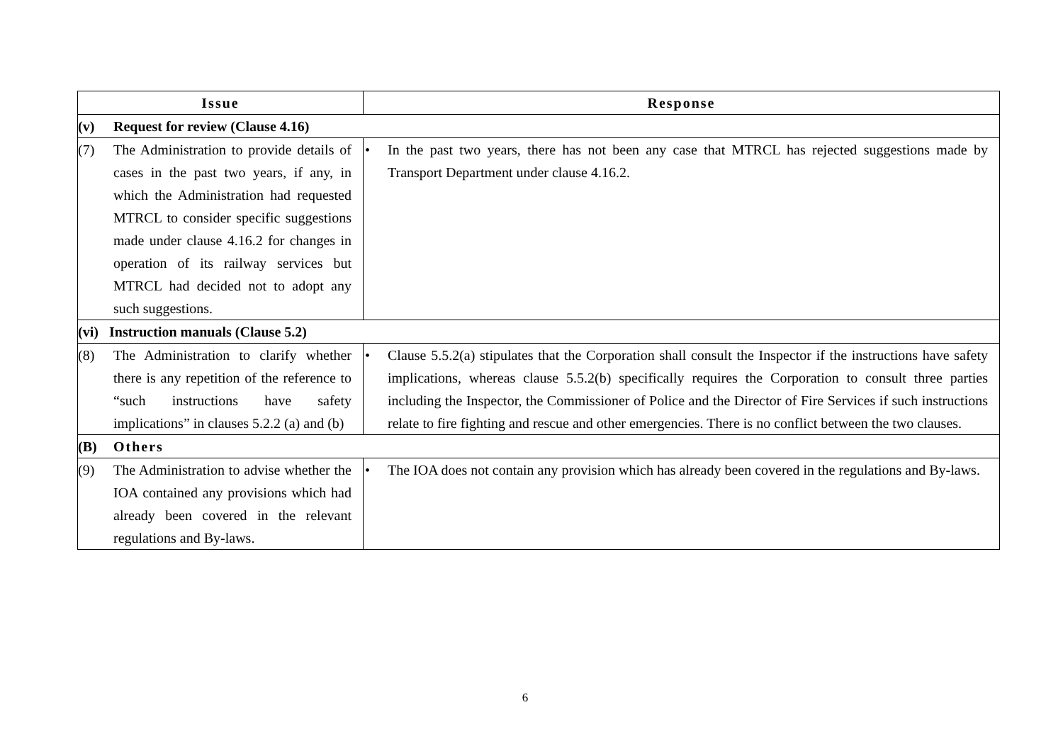| Issue | Response |
| --- | --- |
| (v) Request for review (Clause 4.16) | |
| (7) The Administration to provide details of cases in the past two years, if any, in which the Administration had requested MTRCL to consider specific suggestions made under clause 4.16.2 for changes in operation of its railway services but MTRCL had decided not to adopt any such suggestions. | • In the past two years, there has not been any case that MTRCL has rejected suggestions made by Transport Department under clause 4.16.2. |
| (vi) Instruction manuals (Clause 5.2) | |
| (8) The Administration to clarify whether there is any repetition of the reference to “such instructions have safety implications” in clauses 5.2.2 (a) and (b) | • Clause 5.5.2(a) stipulates that the Corporation shall consult the Inspector if the instructions have safety implications, whereas clause 5.5.2(b) specifically requires the Corporation to consult three parties including the Inspector, the Commissioner of Police and the Director of Fire Services if such instructions relate to fire fighting and rescue and other emergencies. There is no conflict between the two clauses. |
| (B) Others | |
| (9) The Administration to advise whether the IOA contained any provisions which had already been covered in the relevant regulations and By-laws. | • The IOA does not contain any provision which has already been covered in the regulations and By-laws. |
6